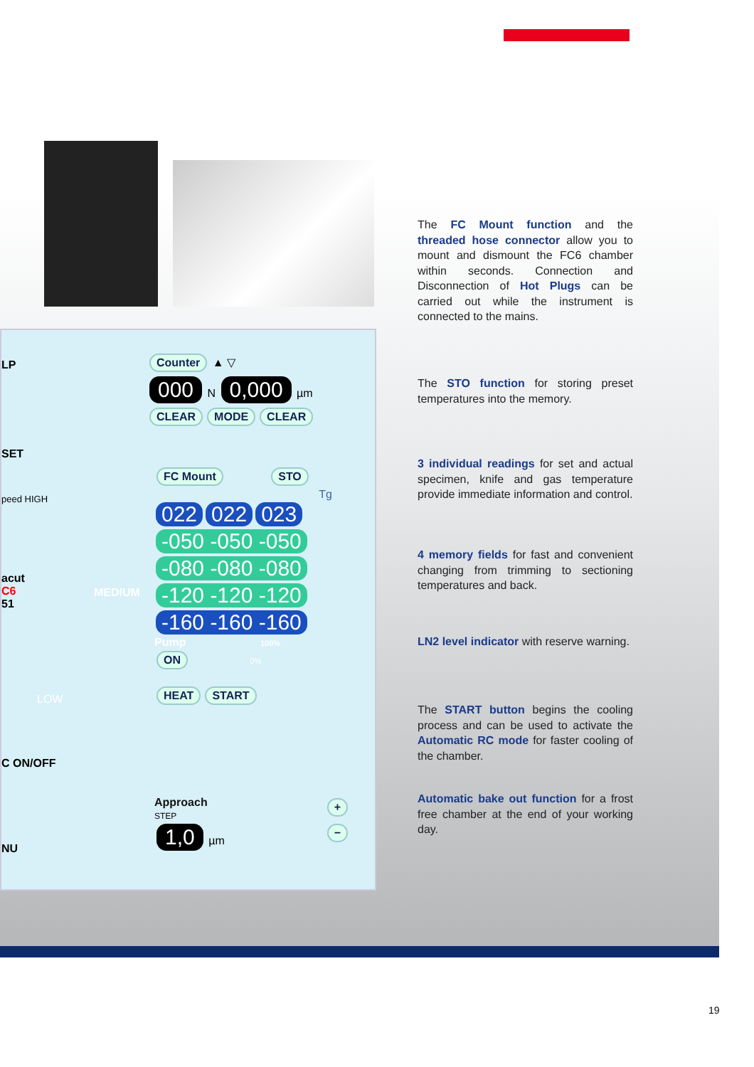Counter ▲ ▽
000 N 0,000 µm
CLEAR MODE CLEAR
LP
SET
peed HIGH
acut
C6
51
MEDIUM
LOW
C ON/OFF
NU
FC Mount STO
Tg
022 022 023
-050 -050 -050
-080 -080 -080
-120 -120 -120
-160 -160 -160
Pump 100%
ON 0%
HEAT START
Approach +
STEP
1,0 µm −
The FC Mount function and the threaded hose connector allow you to mount and dismount the FC6 chamber within seconds. Connection and Disconnection of Hot Plugs can be carried out while the instrument is connected to the mains.
The STO function for storing preset temperatures into the memory.
3 individual readings for set and actual specimen, knife and gas temperature provide immediate information and control.
4 memory fields for fast and convenient changing from trimming to sectioning temperatures and back.
LN2 level indicator with reserve warning.
The START button begins the cooling process and can be used to activate the Automatic RC mode for faster cooling of the chamber.
Automatic bake out function for a frost free chamber at the end of your working day.
19